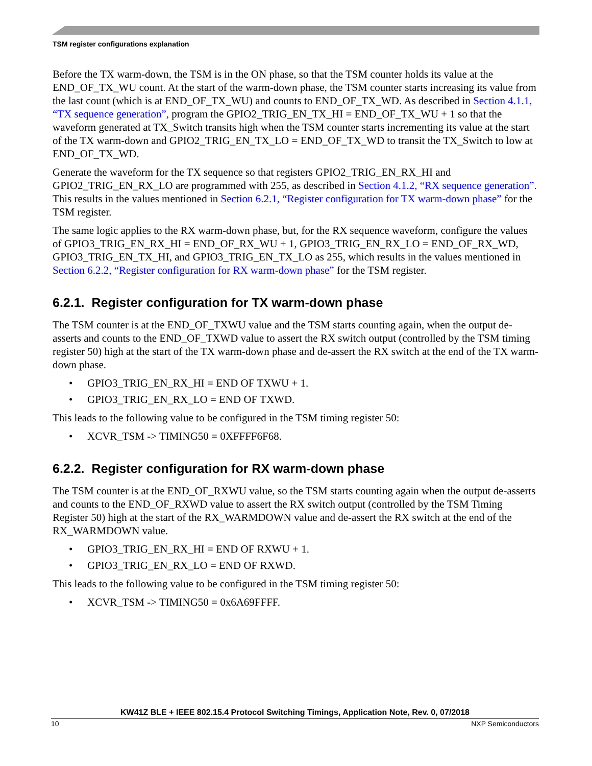TSM register configurations explanation
Before the TX warm-down, the TSM is in the ON phase, so that the TSM counter holds its value at the END_OF_TX_WU count. At the start of the warm-down phase, the TSM counter starts increasing its value from the last count (which is at END_OF_TX_WU) and counts to END_OF_TX_WD. As described in Section 4.1.1, “TX sequence generation”, program the GPIO2_TRIG_EN_TX_HI = END_OF_TX_WU + 1 so that the waveform generated at TX_Switch transits high when the TSM counter starts incrementing its value at the start of the TX warm-down and GPIO2_TRIG_EN_TX_LO = END_OF_TX_WD to transit the TX_Switch to low at END_OF_TX_WD.
Generate the waveform for the TX sequence so that registers GPIO2_TRIG_EN_RX_HI and GPIO2_TRIG_EN_RX_LO are programmed with 255, as described in Section 4.1.2, “RX sequence generation”. This results in the values mentioned in Section 6.2.1, “Register configuration for TX warm-down phase” for the TSM register.
The same logic applies to the RX warm-down phase, but, for the RX sequence waveform, configure the values of GPIO3_TRIG_EN_RX_HI = END_OF_RX_WU + 1, GPIO3_TRIG_EN_RX_LO = END_OF_RX_WD, GPIO3_TRIG_EN_TX_HI, and GPIO3_TRIG_EN_TX_LO as 255, which results in the values mentioned in Section 6.2.2, “Register configuration for RX warm-down phase” for the TSM register.
6.2.1. Register configuration for TX warm-down phase
The TSM counter is at the END_OF_TXWU value and the TSM starts counting again, when the output de-asserts and counts to the END_OF_TXWD value to assert the RX switch output (controlled by the TSM timing register 50) high at the start of the TX warm-down phase and de-assert the RX switch at the end of the TX warm-down phase.
• GPIO3_TRIG_EN_RX_HI = END OF TXWU + 1.
• GPIO3_TRIG_EN_RX_LO = END OF TXWD.
This leads to the following value to be configured in the TSM timing register 50:
• XCVR_TSM -> TIMING50 = 0XFFFF6F68.
6.2.2. Register configuration for RX warm-down phase
The TSM counter is at the END_OF_RXWU value, so the TSM starts counting again when the output de-asserts and counts to the END_OF_RXWD value to assert the RX switch output (controlled by the TSM Timing Register 50) high at the start of the RX_WARMDOWN value and de-assert the RX switch at the end of the RX_WARMDOWN value.
• GPIO3_TRIG_EN_RX_HI = END OF RXWU + 1.
• GPIO3_TRIG_EN_RX_LO = END OF RXWD.
This leads to the following value to be configured in the TSM timing register 50:
• XCVR_TSM -> TIMING50 = 0x6A69FFFF.
KW41Z BLE + IEEE 802.15.4 Protocol Switching Timings, Application Note, Rev. 0, 07/2018
10 NXP Semiconductors